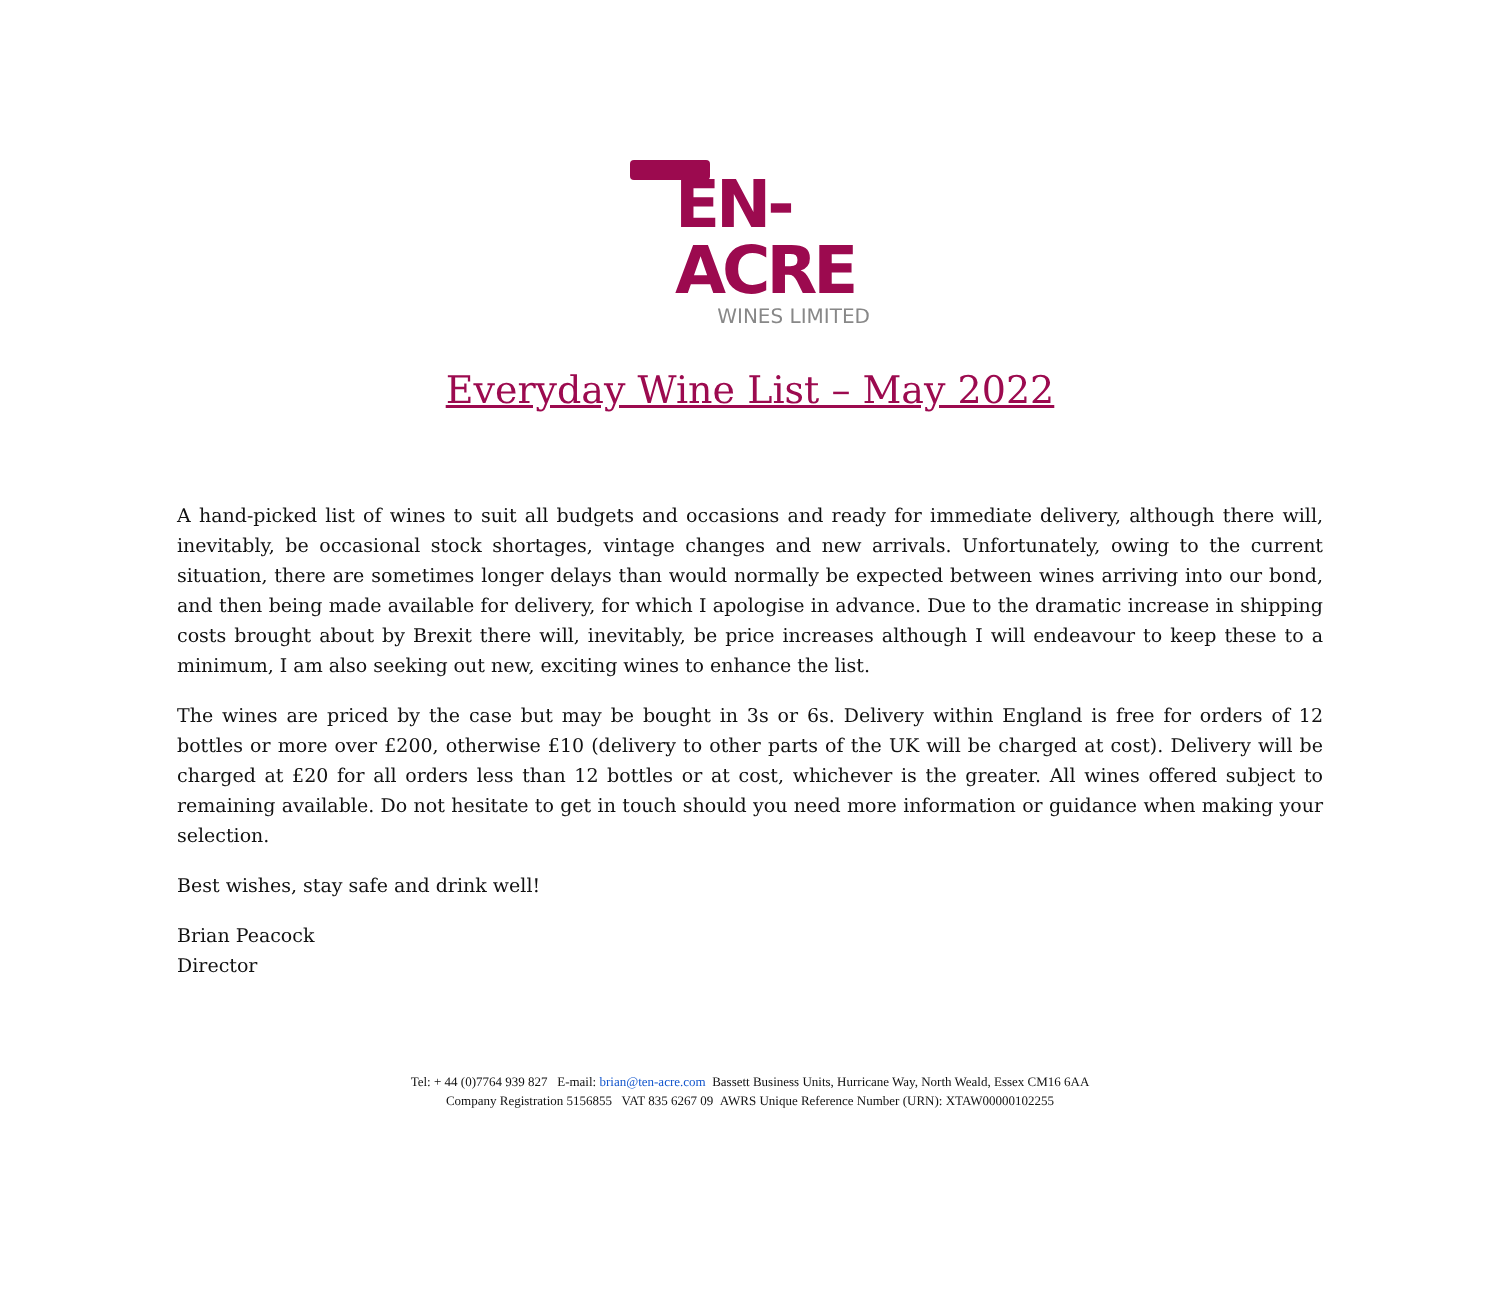EN-ACRE
WINES LIMITED
Everyday Wine List – May 2022
A hand-picked list of wines to suit all budgets and occasions and ready for immediate delivery, although there will, inevitably, be occasional stock shortages, vintage changes and new arrivals. Unfortunately, owing to the current situation, there are sometimes longer delays than would normally be expected between wines arriving into our bond, and then being made available for delivery, for which I apologise in advance. Due to the dramatic increase in shipping costs brought about by Brexit there will, inevitably, be price increases although I will endeavour to keep these to a minimum, I am also seeking out new, exciting wines to enhance the list.
The wines are priced by the case but may be bought in 3s or 6s. Delivery within England is free for orders of 12 bottles or more over £200, otherwise £10 (delivery to other parts of the UK will be charged at cost). Delivery will be charged at £20 for all orders less than 12 bottles or at cost, whichever is the greater. All wines offered subject to remaining available. Do not hesitate to get in touch should you need more information or guidance when making your selection.
Best wishes, stay safe and drink well!
Brian Peacock
Director
Tel: + 44 (0)7764 939 827 E-mail: brian@ten-acre.com Bassett Business Units, Hurricane Way, North Weald, Essex CM16 6AA
Company Registration 5156855 VAT 835 6267 09 AWRS Unique Reference Number (URN): XTAW00000102255